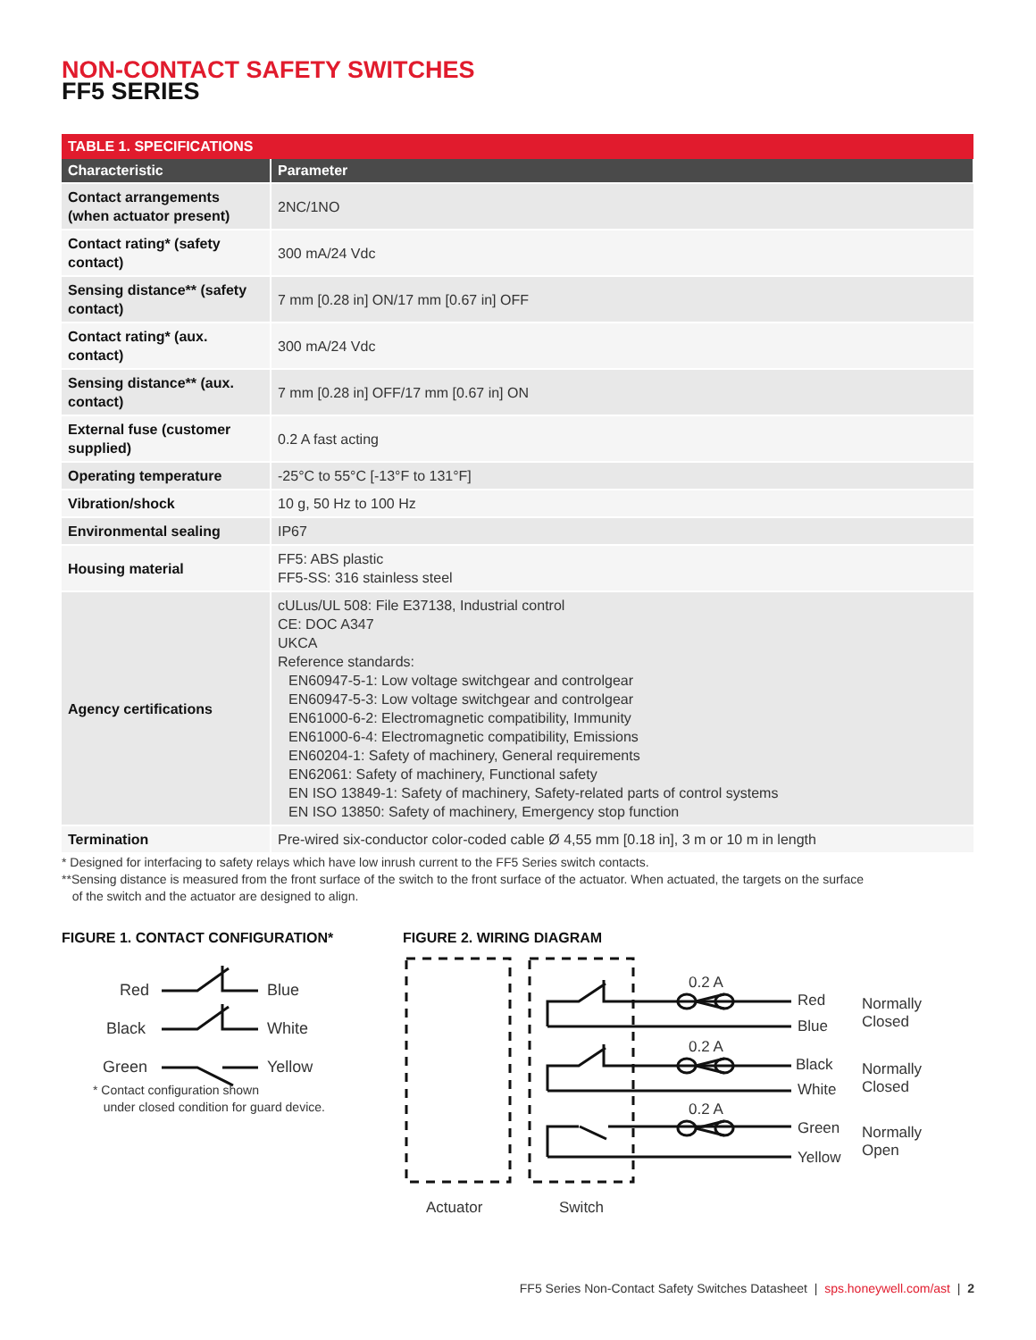NON-CONTACT SAFETY SWITCHES
FF5 SERIES
| TABLE 1. SPECIFICATIONS | |
| --- | --- |
| Characteristic | Parameter |
| Contact arrangements (when actuator present) | 2NC/1NO |
| Contact rating* (safety contact) | 300 mA/24 Vdc |
| Sensing distance** (safety contact) | 7 mm [0.28 in] ON/17 mm [0.67 in] OFF |
| Contact rating* (aux. contact) | 300 mA/24 Vdc |
| Sensing distance** (aux. contact) | 7 mm [0.28 in] OFF/17 mm [0.67 in] ON |
| External fuse (customer supplied) | 0.2 A fast acting |
| Operating temperature | -25°C to 55°C [-13°F to 131°F] |
| Vibration/shock | 10 g, 50 Hz to 100 Hz |
| Environmental sealing | IP67 |
| Housing material | FF5: ABS plastic FF5-SS: 316 stainless steel |
| Agency certifications | cULus/UL 508: File E37138, Industrial control CE: DOC A347 UKCA Reference standards: EN60947-5-1: Low voltage switchgear and controlgear EN60947-5-3: Low voltage switchgear and controlgear EN61000-6-2: Electromagnetic compatibility, Immunity EN61000-6-4: Electromagnetic compatibility, Emissions EN60204-1: Safety of machinery, General requirements EN62061: Safety of machinery, Functional safety EN ISO 13849-1: Safety of machinery, Safety-related parts of control systems EN ISO 13850: Safety of machinery, Emergency stop function |
| Termination | Pre-wired six-conductor color-coded cable Ø 4,55 mm [0.18 in], 3 m or 10 m in length |
* Designed for interfacing to safety relays which have low inrush current to the FF5 Series switch contacts.
**Sensing distance is measured from the front surface of the switch to the front surface of the actuator. When actuated, the targets on the surface
of the switch and the actuator are designed to align.
FIGURE 1. CONTACT CONFIGURATION*
Red
Blue
Black
White
Green
Yellow
* Contact configuration shown
under closed condition for guard device.
FIGURE 2. WIRING DIAGRAM
0.2 A
0.2 A
0.2 A
Red
Blue
Black
White
Green
Yellow
Normally
Closed
Normally
Closed
Normally
Open
Actuator
Switch
FF5 Series Non-Contact Safety Switches Datasheet | sps.honeywell.com/ast | 2